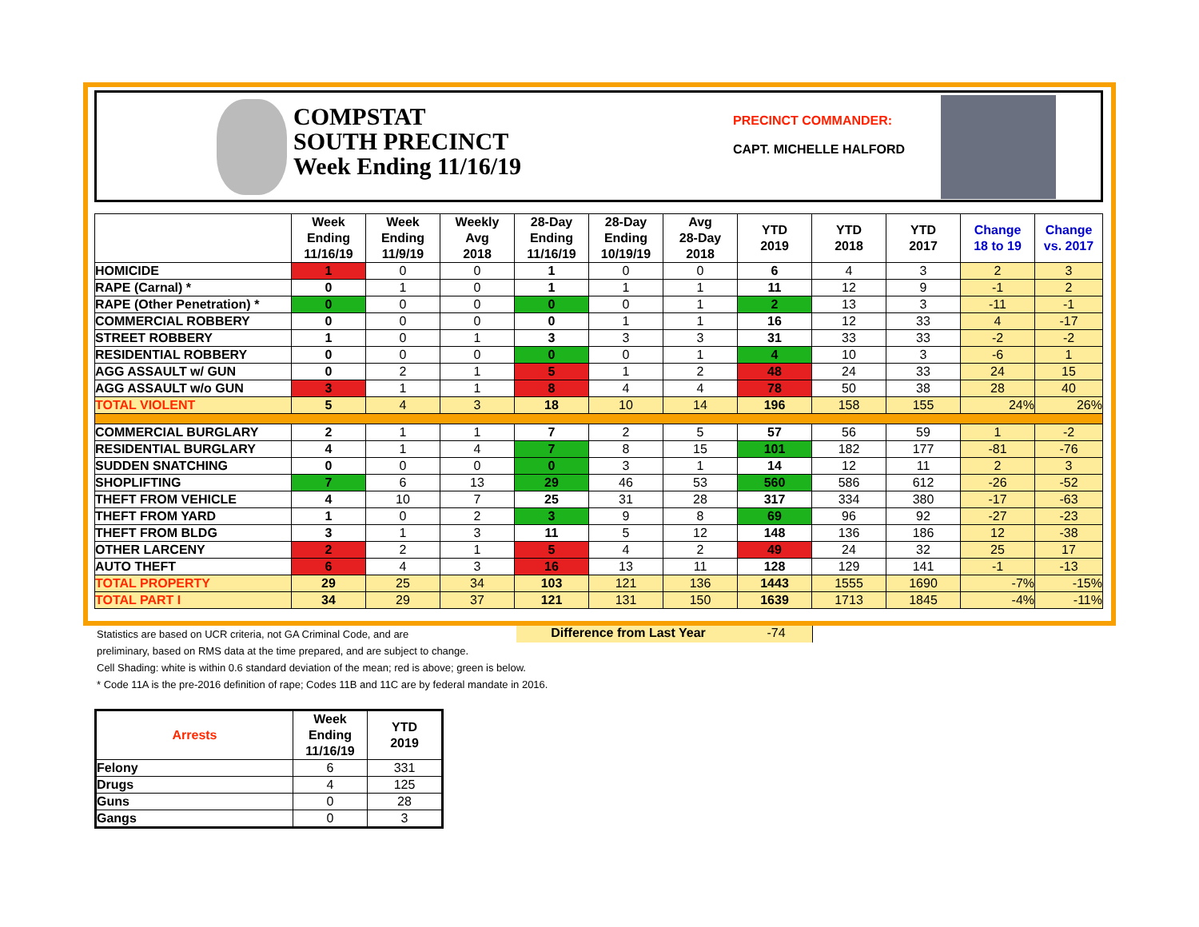COMPSTAT
SOUTH PRECINCT
Week Ending 11/16/19
PRECINCT COMMANDER:
CAPT. MICHELLE HALFORD
| | Week Ending 11/16/19 | Week Ending 11/9/19 | Weekly Avg 2018 | 28-Day Ending 11/16/19 | 28-Day Ending 10/19/19 | Avg 28-Day 2018 | YTD 2019 | YTD 2018 | YTD 2017 | Change 18 to 19 | Change vs. 2017 |
| --- | --- | --- | --- | --- | --- | --- | --- | --- | --- | --- | --- |
| HOMICIDE | 1 | 0 | 0 | 1 | 0 | 0 | 6 | 4 | 3 | 2 | 3 |
| RAPE (Carnal) * | 0 | 1 | 0 | 1 | 1 | 1 | 11 | 12 | 9 | -1 | 2 |
| RAPE (Other Penetration) * | 0 | 0 | 0 | 0 | 0 | 1 | 2 | 13 | 3 | -11 | -1 |
| COMMERCIAL ROBBERY | 0 | 0 | 0 | 0 | 1 | 1 | 16 | 12 | 33 | 4 | -17 |
| STREET ROBBERY | 1 | 0 | 1 | 3 | 3 | 3 | 31 | 33 | 33 | -2 | -2 |
| RESIDENTIAL ROBBERY | 0 | 0 | 0 | 0 | 0 | 1 | 4 | 10 | 3 | -6 | 1 |
| AGG ASSAULT w/ GUN | 0 | 2 | 1 | 5 | 1 | 2 | 48 | 24 | 33 | 24 | 15 |
| AGG ASSAULT w/o GUN | 3 | 1 | 1 | 8 | 4 | 4 | 78 | 50 | 38 | 28 | 40 |
| TOTAL VIOLENT | 5 | 4 | 3 | 18 | 10 | 14 | 196 | 158 | 155 | 24% | 26% |
| COMMERCIAL BURGLARY | 2 | 1 | 1 | 7 | 2 | 5 | 57 | 56 | 59 | 1 | -2 |
| RESIDENTIAL BURGLARY | 4 | 1 | 4 | 7 | 8 | 15 | 101 | 182 | 177 | -81 | -76 |
| SUDDEN SNATCHING | 0 | 0 | 0 | 0 | 3 | 1 | 14 | 12 | 11 | 2 | 3 |
| SHOPLIFTING | 7 | 6 | 13 | 29 | 46 | 53 | 560 | 586 | 612 | -26 | -52 |
| THEFT FROM VEHICLE | 4 | 10 | 7 | 25 | 31 | 28 | 317 | 334 | 380 | -17 | -63 |
| THEFT FROM YARD | 1 | 0 | 2 | 3 | 9 | 8 | 69 | 96 | 92 | -27 | -23 |
| THEFT FROM BLDG | 3 | 1 | 3 | 11 | 5 | 12 | 148 | 136 | 186 | 12 | -38 |
| OTHER LARCENY | 2 | 2 | 1 | 5 | 4 | 2 | 49 | 24 | 32 | 25 | 17 |
| AUTO THEFT | 6 | 4 | 3 | 16 | 13 | 11 | 128 | 129 | 141 | -1 | -13 |
| TOTAL PROPERTY | 29 | 25 | 34 | 103 | 121 | 136 | 1443 | 1555 | 1690 | -7% | -15% |
| TOTAL PART I | 34 | 29 | 37 | 121 | 131 | 150 | 1639 | 1713 | 1845 | -4% | -11% |
Statistics are based on UCR criteria, not GA Criminal Code, and are
Difference from Last Year -74
preliminary, based on RMS data at the time prepared, and are subject to change.
Cell Shading: white is within 0.6 standard deviation of the mean; red is above; green is below.
* Code 11A is the pre-2016 definition of rape; Codes 11B and 11C are by federal mandate in 2016.
| Arrests | Week Ending 11/16/19 | YTD 2019 |
| --- | --- | --- |
| Felony | 6 | 331 |
| Drugs | 4 | 125 |
| Guns | 0 | 28 |
| Gangs | 0 | 3 |